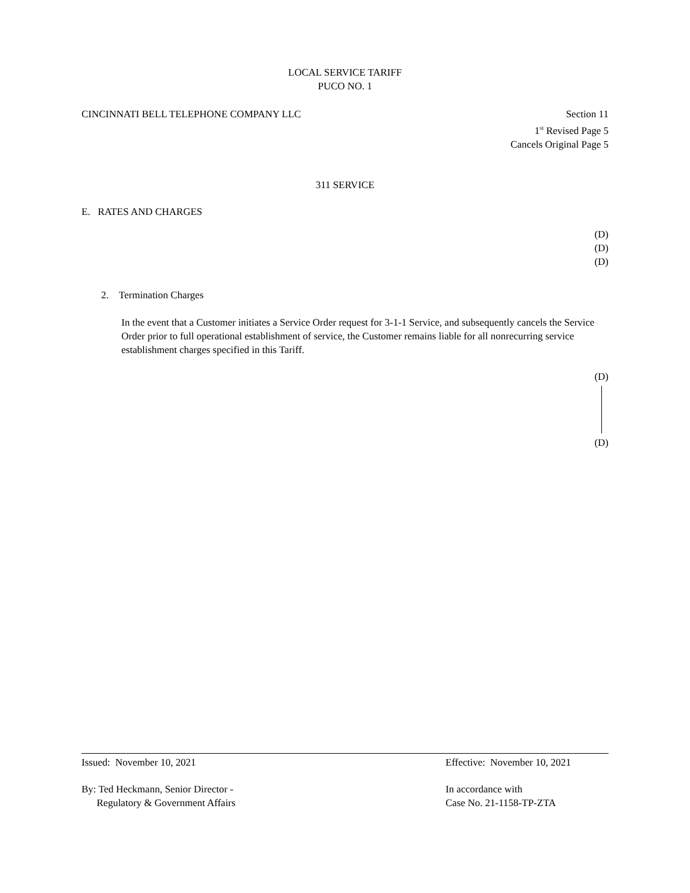LOCAL SERVICE TARIFF
PUCO NO. 1
CINCINNATI BELL TELEPHONE COMPANY LLC
Section 11
1<sup>st</sup> Revised Page 5
Cancels Original Page 5
311 SERVICE
E. RATES AND CHARGES
(D)
(D)
(D)
2. Termination Charges
In the event that a Customer initiates a Service Order request for 3-1-1 Service, and subsequently cancels the Service Order prior to full operational establishment of service, the Customer remains liable for all nonrecurring service establishment charges specified in this Tariff.
(D)
(D)
Issued: November 10, 2021 Effective: November 10, 2021
By: Ted Heckmann, Senior Director -
Regulatory & Government Affairs
In accordance with
Case No. 21-1158-TP-ZTA